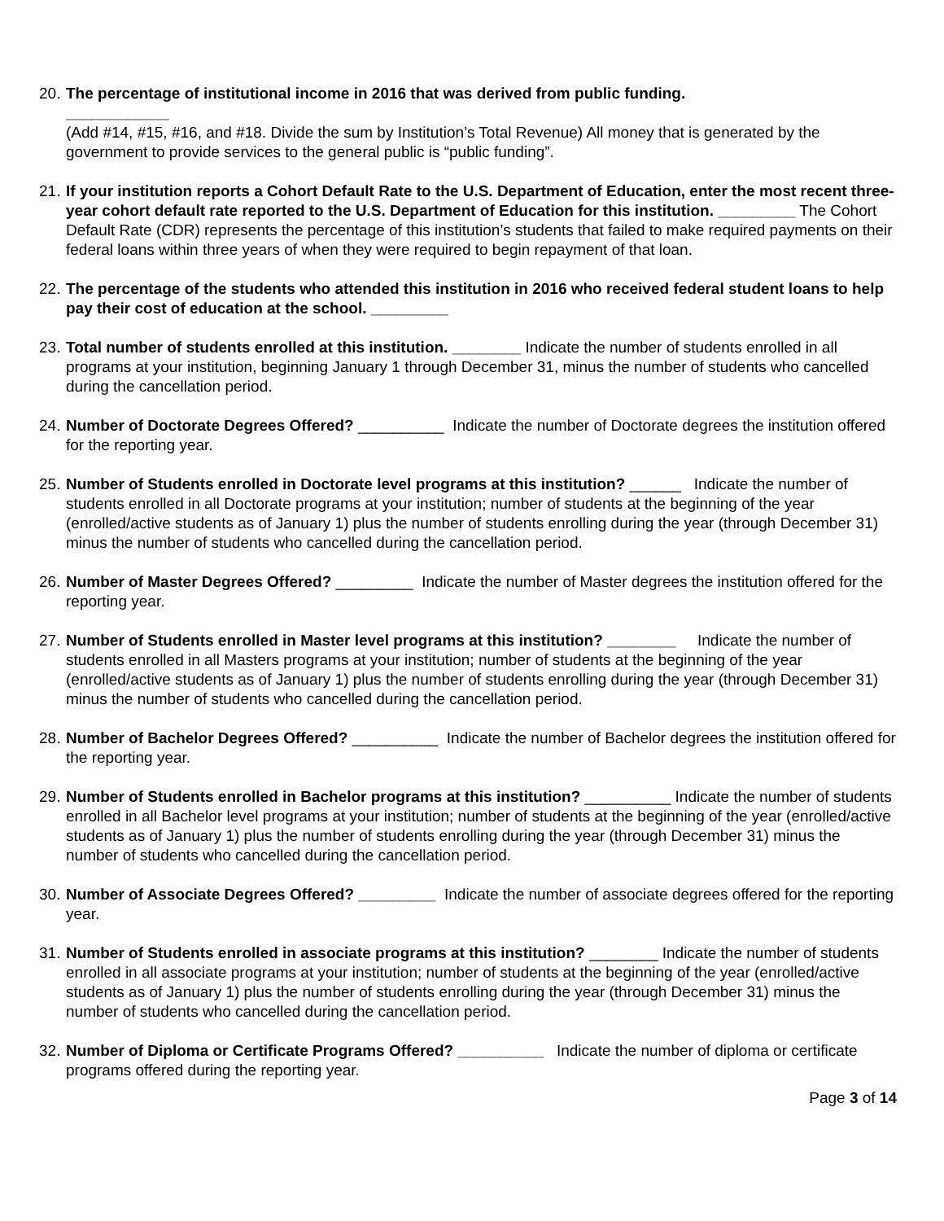20.
The percentage of institutional income in 2016 that was derived from public funding.
____________
(Add #14, #15, #16, and #18. Divide the sum by Institution’s Total Revenue) All money that is generated by the government to provide services to the general public is “public funding”.
21.
If your institution reports a Cohort Default Rate to the U.S. Department of Education, enter the most recent three-year cohort default rate reported to the U.S. Department of Education for this institution. _________ The Cohort Default Rate (CDR) represents the percentage of this institution’s students that failed to make required payments on their federal loans within three years of when they were required to begin repayment of that loan.
22.
The percentage of the students who attended this institution in 2016 who received federal student loans to help pay their cost of education at the school. _________
23.
Total number of students enrolled at this institution. ________ Indicate the number of students enrolled in all programs at your institution, beginning January 1 through December 31, minus the number of students who cancelled during the cancellation period.
24.
Number of Doctorate Degrees Offered? __________ Indicate the number of Doctorate degrees the institution offered for the reporting year.
25.
Number of Students enrolled in Doctorate level programs at this institution? ______ Indicate the number of students enrolled in all Doctorate programs at your institution; number of students at the beginning of the year (enrolled/active students as of January 1) plus the number of students enrolling during the year (through December 31) minus the number of students who cancelled during the cancellation period.
26.
Number of Master Degrees Offered? _________ Indicate the number of Master degrees the institution offered for the reporting year.
27.
Number of Students enrolled in Master level programs at this institution? ________ Indicate the number of students enrolled in all Masters programs at your institution; number of students at the beginning of the year (enrolled/active students as of January 1) plus the number of students enrolling during the year (through December 31) minus the number of students who cancelled during the cancellation period.
28.
Number of Bachelor Degrees Offered? __________ Indicate the number of Bachelor degrees the institution offered for the reporting year.
29.
Number of Students enrolled in Bachelor programs at this institution? __________ Indicate the number of students enrolled in all Bachelor level programs at your institution; number of students at the beginning of the year (enrolled/active students as of January 1) plus the number of students enrolling during the year (through December 31) minus the number of students who cancelled during the cancellation period.
30.
Number of Associate Degrees Offered? _________ Indicate the number of associate degrees offered for the reporting year.
31.
Number of Students enrolled in associate programs at this institution? ________ Indicate the number of students enrolled in all associate programs at your institution; number of students at the beginning of the year (enrolled/active students as of January 1) plus the number of students enrolling during the year (through December 31) minus the number of students who cancelled during the cancellation period.
32.
Number of Diploma or Certificate Programs Offered? __________ Indicate the number of diploma or certificate programs offered during the reporting year.
Page 3 of 14